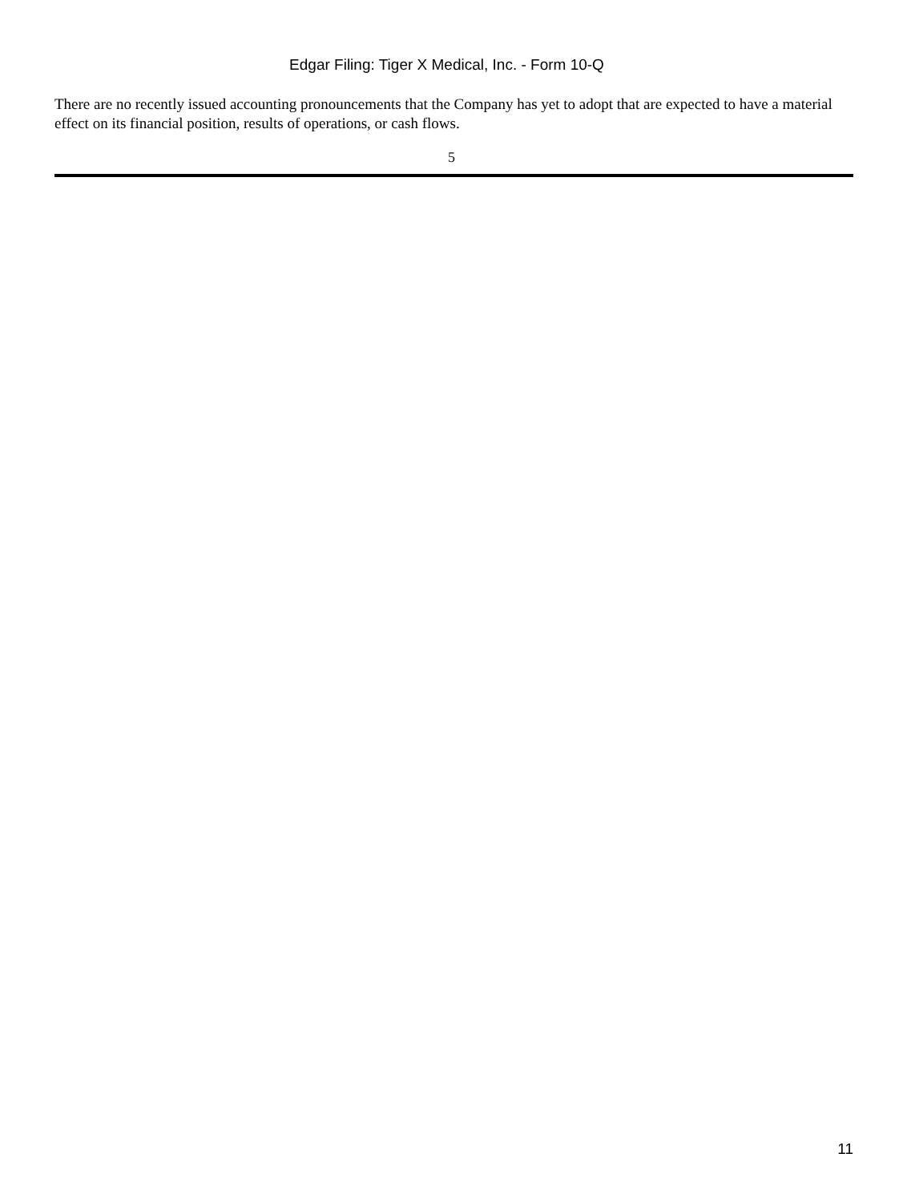Edgar Filing: Tiger X Medical, Inc. - Form 10-Q
There are no recently issued accounting pronouncements that the Company has yet to adopt that are expected to have a material effect on its financial position, results of operations, or cash flows.
5
11